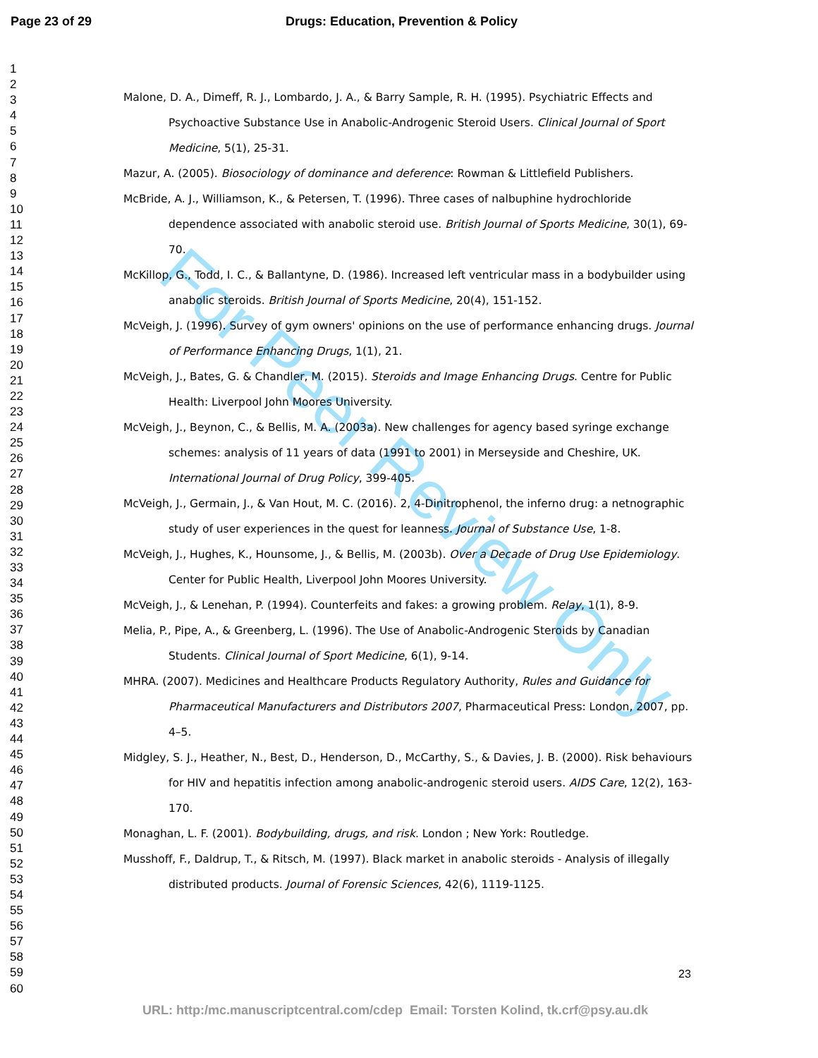Page 23 of 29 Drugs: Education, Prevention & Policy
1
2
3
4
5
6
7
8
9
10
11
12
13
14
15
16
17
18
19
20
21
22
23
24
25
26
27
28
29
30
31
32
33
34
35
36
37
38
39
40
41
42
43
44
45
46
47
48
49
50
51
52
53
54
55
56
57
58
59
60
For Peer Review Only
Malone, D. A., Dimeff, R. J., Lombardo, J. A., & Barry Sample, R. H. (1995). Psychiatric Effects and Psychoactive Substance Use in Anabolic-Androgenic Steroid Users. Clinical Journal of Sport Medicine, 5(1), 25-31.
Mazur, A. (2005). Biosociology of dominance and deference: Rowman & Littlefield Publishers.
McBride, A. J., Williamson, K., & Petersen, T. (1996). Three cases of nalbuphine hydrochloride dependence associated with anabolic steroid use. British Journal of Sports Medicine, 30(1), 69-70.
McKillop, G., Todd, I. C., & Ballantyne, D. (1986). Increased left ventricular mass in a bodybuilder using anabolic steroids. British Journal of Sports Medicine, 20(4), 151-152.
McVeigh, J. (1996). Survey of gym owners' opinions on the use of performance enhancing drugs. Journal of Performance Enhancing Drugs, 1(1), 21.
McVeigh, J., Bates, G. & Chandler, M. (2015). Steroids and Image Enhancing Drugs. Centre for Public Health: Liverpool John Moores University.
McVeigh, J., Beynon, C., & Bellis, M. A. (2003a). New challenges for agency based syringe exchange schemes: analysis of 11 years of data (1991 to 2001) in Merseyside and Cheshire, UK. International Journal of Drug Policy, 399-405.
McVeigh, J., Germain, J., & Van Hout, M. C. (2016). 2, 4-Dinitrophenol, the inferno drug: a netnographic study of user experiences in the quest for leanness. Journal of Substance Use, 1-8.
McVeigh, J., Hughes, K., Hounsome, J., & Bellis, M. (2003b). Over a Decade of Drug Use Epidemiology. Center for Public Health, Liverpool John Moores University.
McVeigh, J., & Lenehan, P. (1994). Counterfeits and fakes: a growing problem. Relay, 1(1), 8-9.
Melia, P., Pipe, A., & Greenberg, L. (1996). The Use of Anabolic-Androgenic Steroids by Canadian Students. Clinical Journal of Sport Medicine, 6(1), 9-14.
MHRA. (2007). Medicines and Healthcare Products Regulatory Authority, Rules and Guidance for Pharmaceutical Manufacturers and Distributors 2007, Pharmaceutical Press: London, 2007, pp. 4–5.
Midgley, S. J., Heather, N., Best, D., Henderson, D., McCarthy, S., & Davies, J. B. (2000). Risk behaviours for HIV and hepatitis infection among anabolic-androgenic steroid users. AIDS Care, 12(2), 163-170.
Monaghan, L. F. (2001). Bodybuilding, drugs, and risk. London ; New York: Routledge.
Musshoff, F., Daldrup, T., & Ritsch, M. (1997). Black market in anabolic steroids - Analysis of illegally distributed products. Journal of Forensic Sciences, 42(6), 1119-1125.
23
URL: http:/mc.manuscriptcentral.com/cdep Email: Torsten Kolind, tk.crf@psy.au.dk